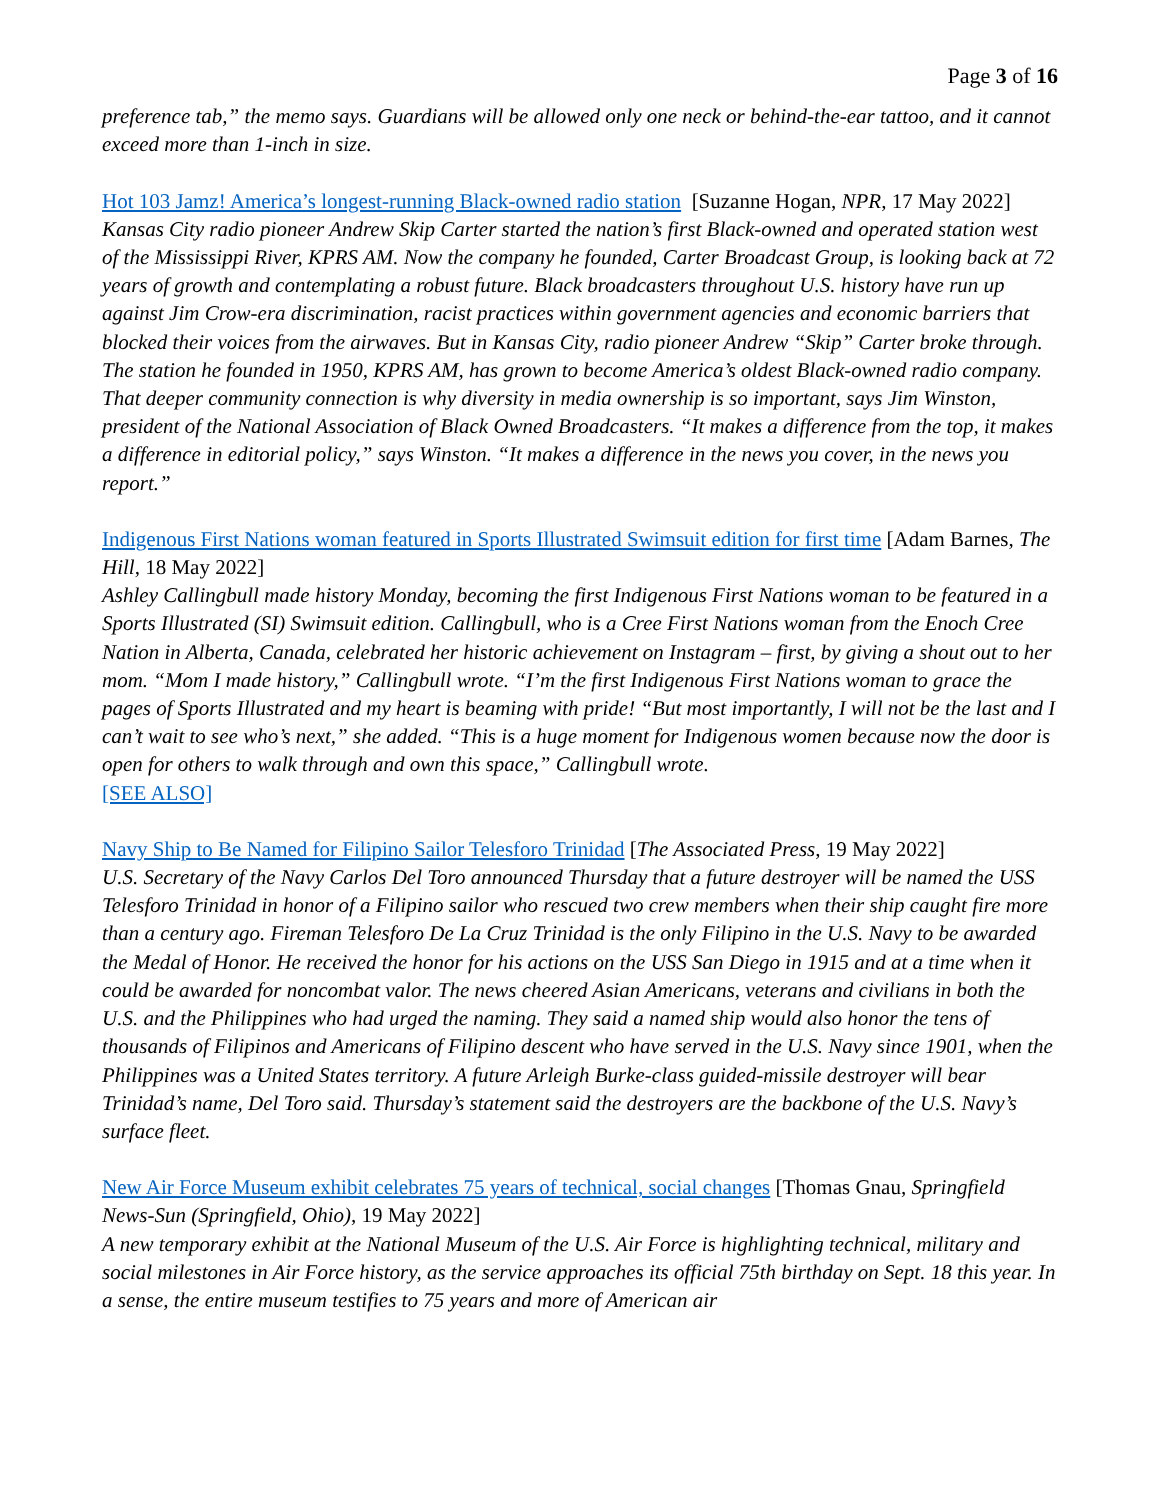Page 3 of 16
preference tab,” the memo says. Guardians will be allowed only one neck or behind-the-ear tattoo, and it cannot exceed more than 1-inch in size.
Hot 103 Jamz! America’s longest-running Black-owned radio station [Suzanne Hogan, NPR, 17 May 2022]
Kansas City radio pioneer Andrew Skip Carter started the nation’s first Black-owned and operated station west of the Mississippi River, KPRS AM. Now the company he founded, Carter Broadcast Group, is looking back at 72 years of growth and contemplating a robust future. Black broadcasters throughout U.S. history have run up against Jim Crow-era discrimination, racist practices within government agencies and economic barriers that blocked their voices from the airwaves. But in Kansas City, radio pioneer Andrew “Skip” Carter broke through. The station he founded in 1950, KPRS AM, has grown to become America’s oldest Black-owned radio company. That deeper community connection is why diversity in media ownership is so important, says Jim Winston, president of the National Association of Black Owned Broadcasters. “It makes a difference from the top, it makes a difference in editorial policy,” says Winston. “It makes a difference in the news you cover, in the news you report.”
Indigenous First Nations woman featured in Sports Illustrated Swimsuit edition for first time [Adam Barnes, The Hill, 18 May 2022]
Ashley Callingbull made history Monday, becoming the first Indigenous First Nations woman to be featured in a Sports Illustrated (SI) Swimsuit edition. Callingbull, who is a Cree First Nations woman from the Enoch Cree Nation in Alberta, Canada, celebrated her historic achievement on Instagram – first, by giving a shout out to her mom. “Mom I made history,” Callingbull wrote. “I’m the first Indigenous First Nations woman to grace the pages of Sports Illustrated and my heart is beaming with pride! “But most importantly, I will not be the last and I can’t wait to see who’s next,” she added. “This is a huge moment for Indigenous women because now the door is open for others to walk through and own this space,” Callingbull wrote.
[SEE ALSO]
Navy Ship to Be Named for Filipino Sailor Telesforo Trinidad [The Associated Press, 19 May 2022]
U.S. Secretary of the Navy Carlos Del Toro announced Thursday that a future destroyer will be named the USS Telesforo Trinidad in honor of a Filipino sailor who rescued two crew members when their ship caught fire more than a century ago. Fireman Telesforo De La Cruz Trinidad is the only Filipino in the U.S. Navy to be awarded the Medal of Honor. He received the honor for his actions on the USS San Diego in 1915 and at a time when it could be awarded for noncombat valor. The news cheered Asian Americans, veterans and civilians in both the U.S. and the Philippines who had urged the naming. They said a named ship would also honor the tens of thousands of Filipinos and Americans of Filipino descent who have served in the U.S. Navy since 1901, when the Philippines was a United States territory. A future Arleigh Burke-class guided-missile destroyer will bear Trinidad’s name, Del Toro said. Thursday’s statement said the destroyers are the backbone of the U.S. Navy’s surface fleet.
New Air Force Museum exhibit celebrates 75 years of technical, social changes [Thomas Gnau, Springfield News-Sun (Springfield, Ohio), 19 May 2022]
A new temporary exhibit at the National Museum of the U.S. Air Force is highlighting technical, military and social milestones in Air Force history, as the service approaches its official 75th birthday on Sept. 18 this year. In a sense, the entire museum testifies to 75 years and more of American air